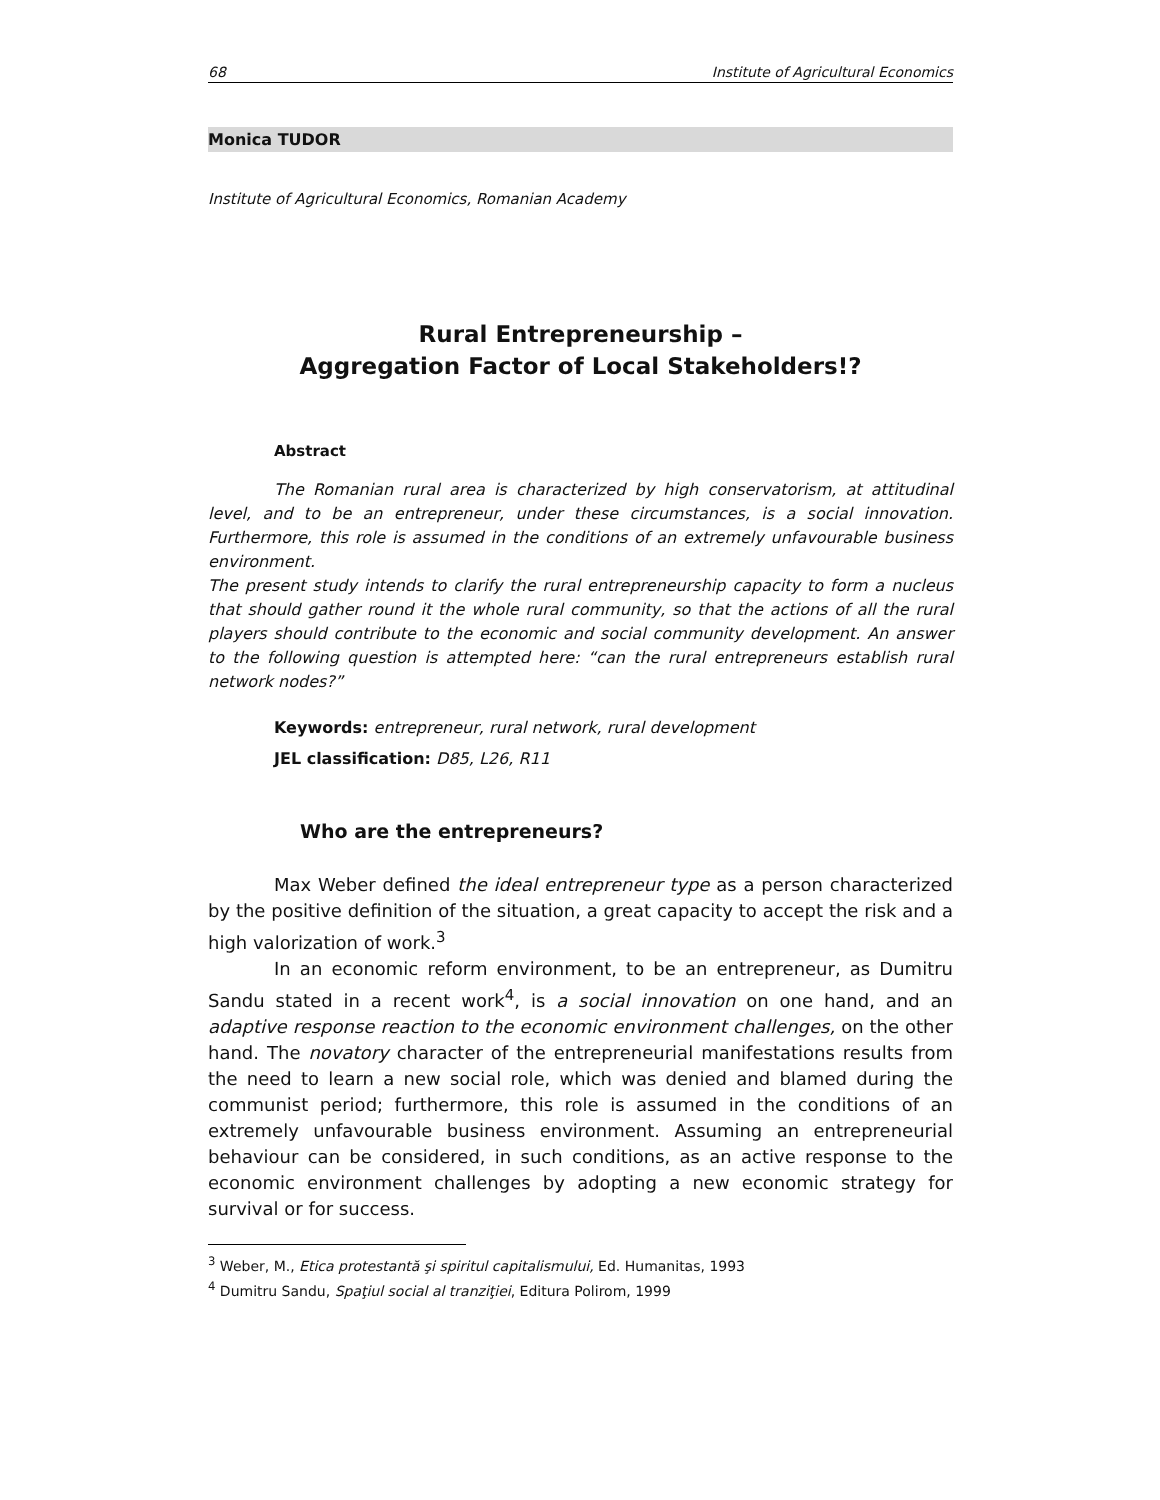68 Institute of Agricultural Economics
Monica TUDOR
Institute of Agricultural Economics, Romanian Academy
Rural Entrepreneurship –
Aggregation Factor of Local Stakeholders!?
Abstract
The Romanian rural area is characterized by high conservatorism, at attitudinal level, and to be an entrepreneur, under these circumstances, is a social innovation. Furthermore, this role is assumed in the conditions of an extremely unfavourable business environment.
The present study intends to clarify the rural entrepreneurship capacity to form a nucleus that should gather round it the whole rural community, so that the actions of all the rural players should contribute to the economic and social community development. An answer to the following question is attempted here: “can the rural entrepreneurs establish rural network nodes?”
Keywords: entrepreneur, rural network, rural development
JEL classification: D85, L26, R11
Who are the entrepreneurs?
Max Weber defined the ideal entrepreneur type as a person characterized by the positive definition of the situation, a great capacity to accept the risk and a high valorization of work.<sup>3</sup>
In an economic reform environment, to be an entrepreneur, as Dumitru Sandu stated in a recent work<sup>4</sup>, is a social innovation on one hand, and an adaptive response reaction to the economic environment challenges, on the other hand. The novatory character of the entrepreneurial manifestations results from the need to learn a new social role, which was denied and blamed during the communist period; furthermore, this role is assumed in the conditions of an extremely unfavourable business environment. Assuming an entrepreneurial behaviour can be considered, in such conditions, as an active response to the economic environment challenges by adopting a new economic strategy for survival or for success.
<sup>3</sup> Weber, M., Etica protestantă şi spiritul capitalismului, Ed. Humanitas, 1993
<sup>4</sup> Dumitru Sandu, Spaţiul social al tranziţiei, Editura Polirom, 1999